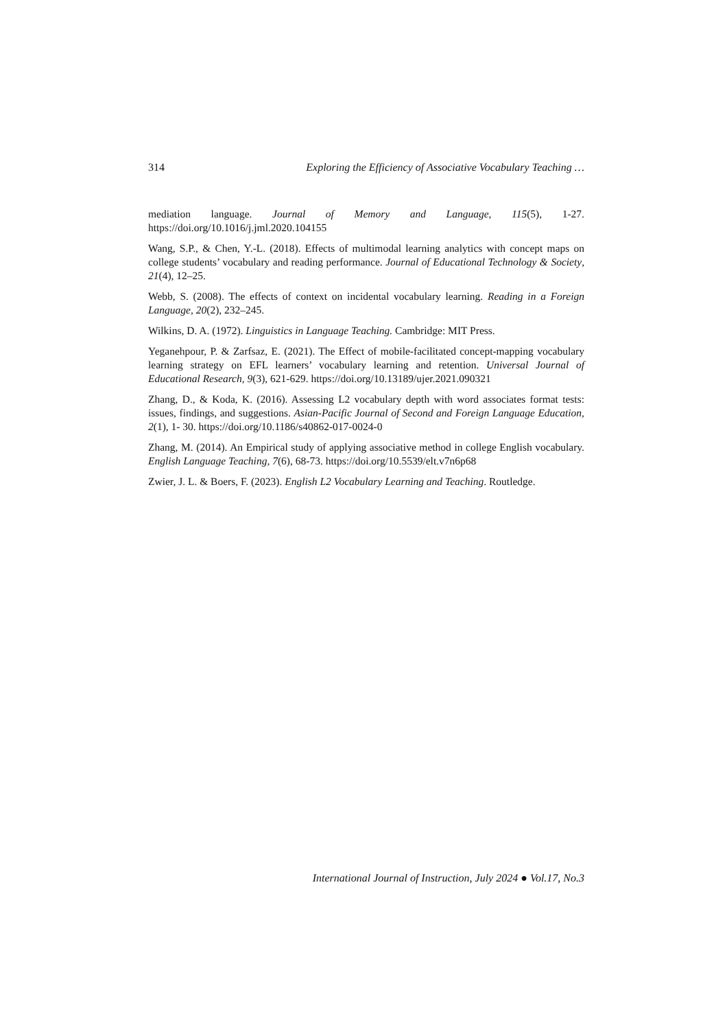314 Exploring the Efficiency of Associative Vocabulary Teaching …
mediation language. Journal of Memory and Language, 115(5), 1-27. https://doi.org/10.1016/j.jml.2020.104155
Wang, S.P., & Chen, Y.-L. (2018). Effects of multimodal learning analytics with concept maps on college students’ vocabulary and reading performance. Journal of Educational Technology & Society, 21(4), 12–25.
Webb, S. (2008). The effects of context on incidental vocabulary learning. Reading in a Foreign Language, 20(2), 232–245.
Wilkins, D. A. (1972). Linguistics in Language Teaching. Cambridge: MIT Press.
Yeganehpour, P. & Zarfsaz, E. (2021). The Effect of mobile-facilitated concept-mapping vocabulary learning strategy on EFL learners’ vocabulary learning and retention. Universal Journal of Educational Research, 9(3), 621-629. https://doi.org/10.13189/ujer.2021.090321
Zhang, D., & Koda, K. (2016). Assessing L2 vocabulary depth with word associates format tests: issues, findings, and suggestions. Asian-Pacific Journal of Second and Foreign Language Education, 2(1), 1- 30. https://doi.org/10.1186/s40862-017-0024-0
Zhang, M. (2014). An Empirical study of applying associative method in college English vocabulary. English Language Teaching, 7(6), 68-73. https://doi.org/10.5539/elt.v7n6p68
Zwier, J. L. & Boers, F. (2023). English L2 Vocabulary Learning and Teaching. Routledge.
International Journal of Instruction, July 2024 ● Vol.17, No.3